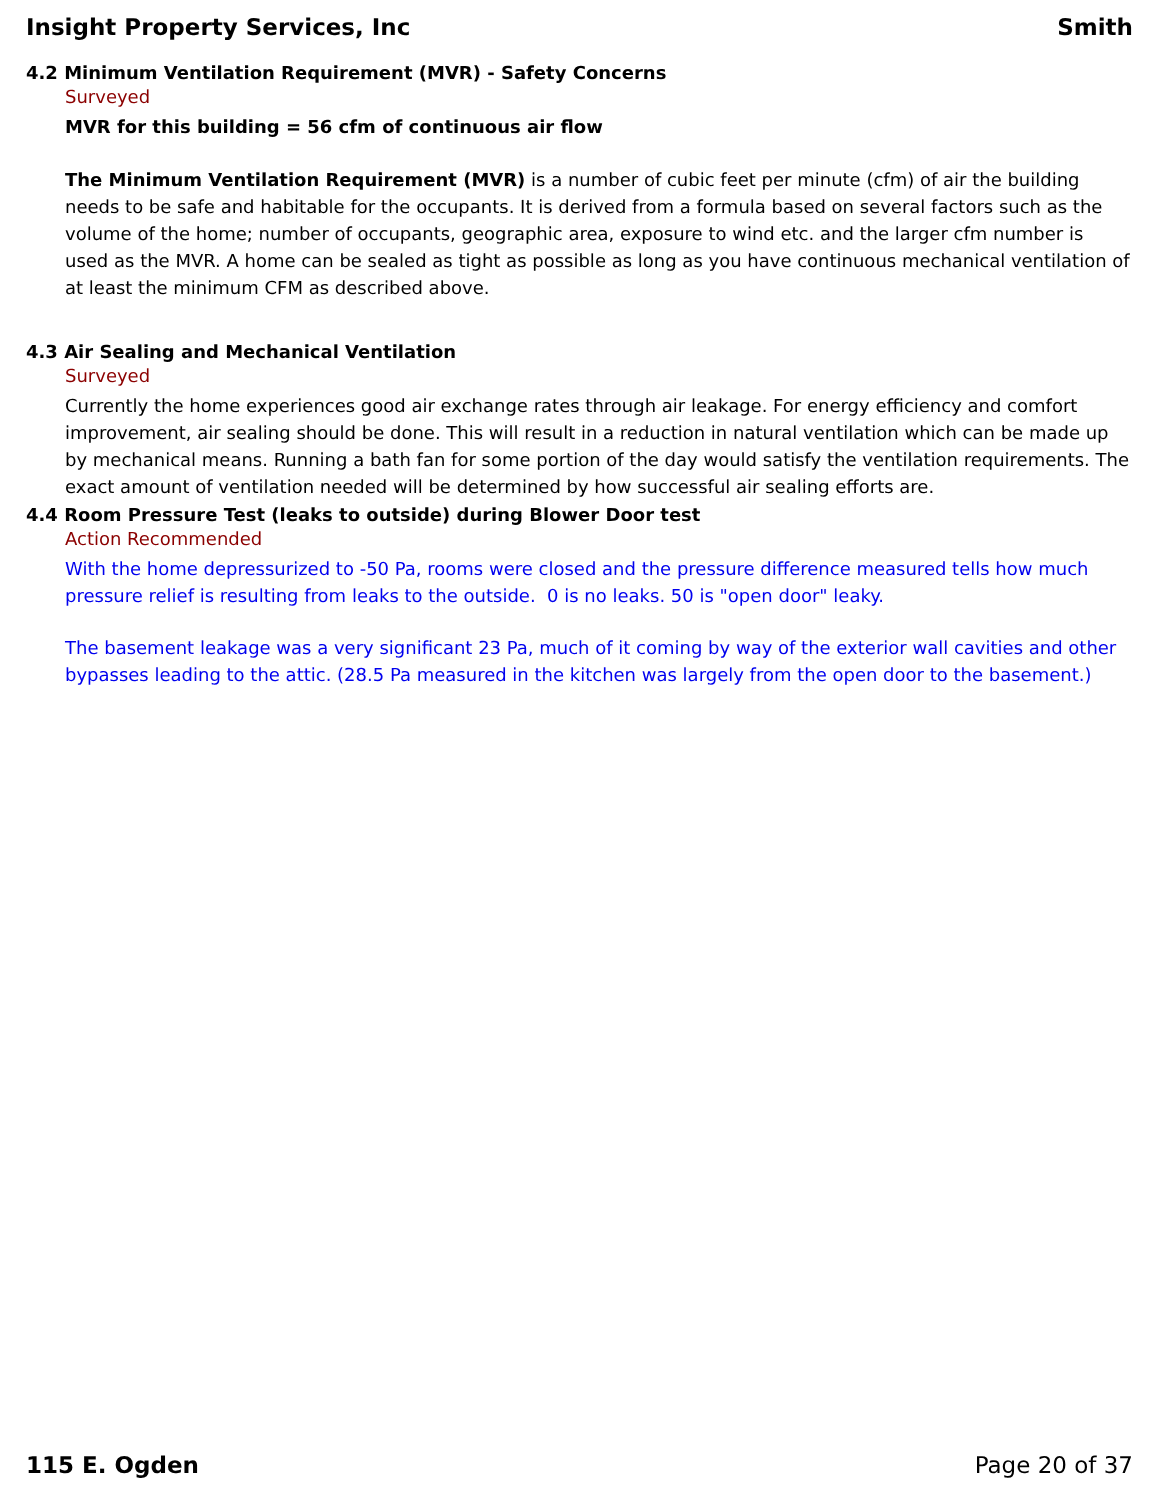Insight Property Services, Inc Smith
4.2 Minimum Ventilation Requirement (MVR) - Safety Concerns
Surveyed
MVR for this building = 56 cfm of continuous air flow
The Minimum Ventilation Requirement (MVR) is a number of cubic feet per minute (cfm) of air the building needs to be safe and habitable for the occupants. It is derived from a formula based on several factors such as the volume of the home; number of occupants, geographic area, exposure to wind etc. and the larger cfm number is used as the MVR. A home can be sealed as tight as possible as long as you have continuous mechanical ventilation of at least the minimum CFM as described above.
4.3 Air Sealing and Mechanical Ventilation
Surveyed
Currently the home experiences good air exchange rates through air leakage. For energy efficiency and comfort improvement, air sealing should be done. This will result in a reduction in natural ventilation which can be made up by mechanical means. Running a bath fan for some portion of the day would satisfy the ventilation requirements. The exact amount of ventilation needed will be determined by how successful air sealing efforts are.
4.4 Room Pressure Test (leaks to outside) during Blower Door test
Action Recommended
With the home depressurized to -50 Pa, rooms were closed and the pressure difference measured tells how much pressure relief is resulting from leaks to the outside. 0 is no leaks. 50 is "open door" leaky.
The basement leakage was a very significant 23 Pa, much of it coming by way of the exterior wall cavities and other bypasses leading to the attic. (28.5 Pa measured in the kitchen was largely from the open door to the basement.)
115 E. Ogden Page 20 of 37